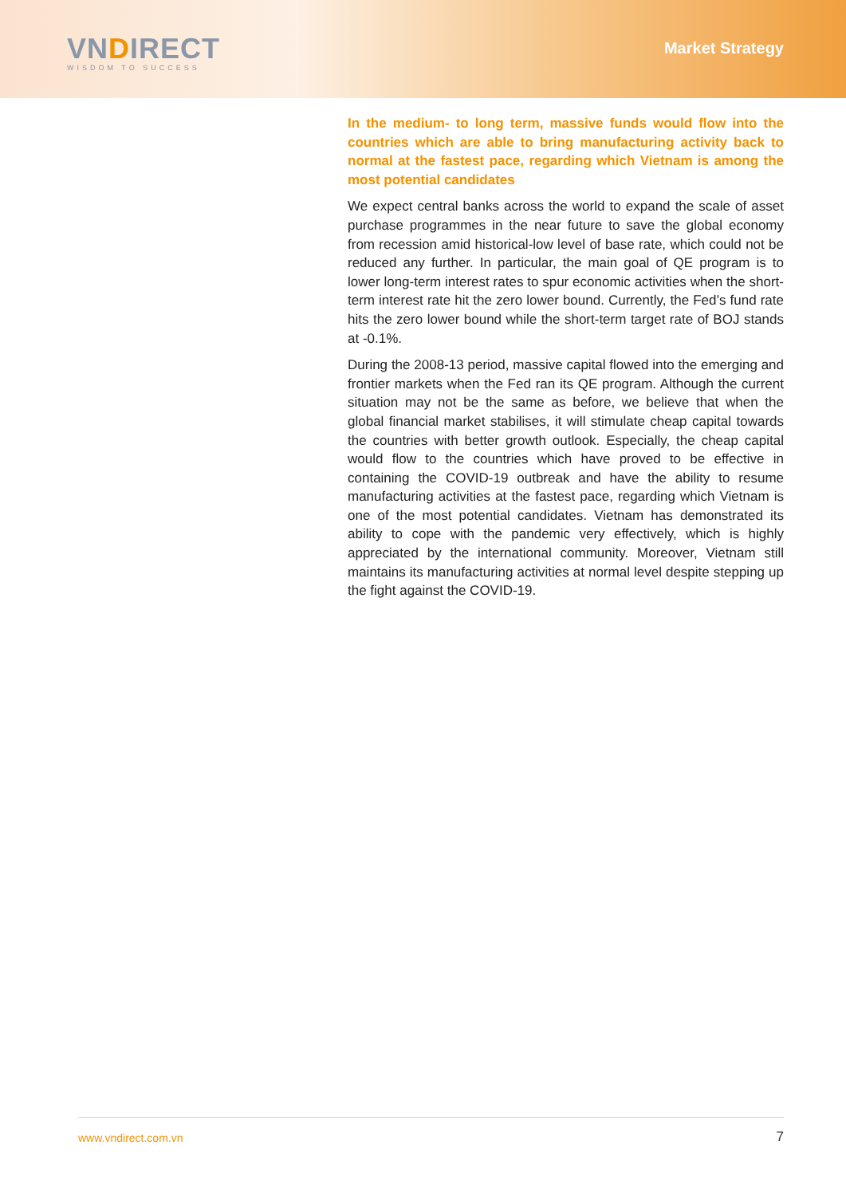VNDIRECT
WISDOM TO SUCCESS
Market Strategy
In the medium- to long term, massive funds would flow into the countries which are able to bring manufacturing activity back to normal at the fastest pace, regarding which Vietnam is among the most potential candidates
We expect central banks across the world to expand the scale of asset purchase programmes in the near future to save the global economy from recession amid historical-low level of base rate, which could not be reduced any further. In particular, the main goal of QE program is to lower long-term interest rates to spur economic activities when the short-term interest rate hit the zero lower bound. Currently, the Fed’s fund rate hits the zero lower bound while the short-term target rate of BOJ stands at -0.1%.
During the 2008-13 period, massive capital flowed into the emerging and frontier markets when the Fed ran its QE program. Although the current situation may not be the same as before, we believe that when the global financial market stabilises, it will stimulate cheap capital towards the countries with better growth outlook. Especially, the cheap capital would flow to the countries which have proved to be effective in containing the COVID-19 outbreak and have the ability to resume manufacturing activities at the fastest pace, regarding which Vietnam is one of the most potential candidates. Vietnam has demonstrated its ability to cope with the pandemic very effectively, which is highly appreciated by the international community. Moreover, Vietnam still maintains its manufacturing activities at normal level despite stepping up the fight against the COVID-19.
www.vndirect.com.vn 7